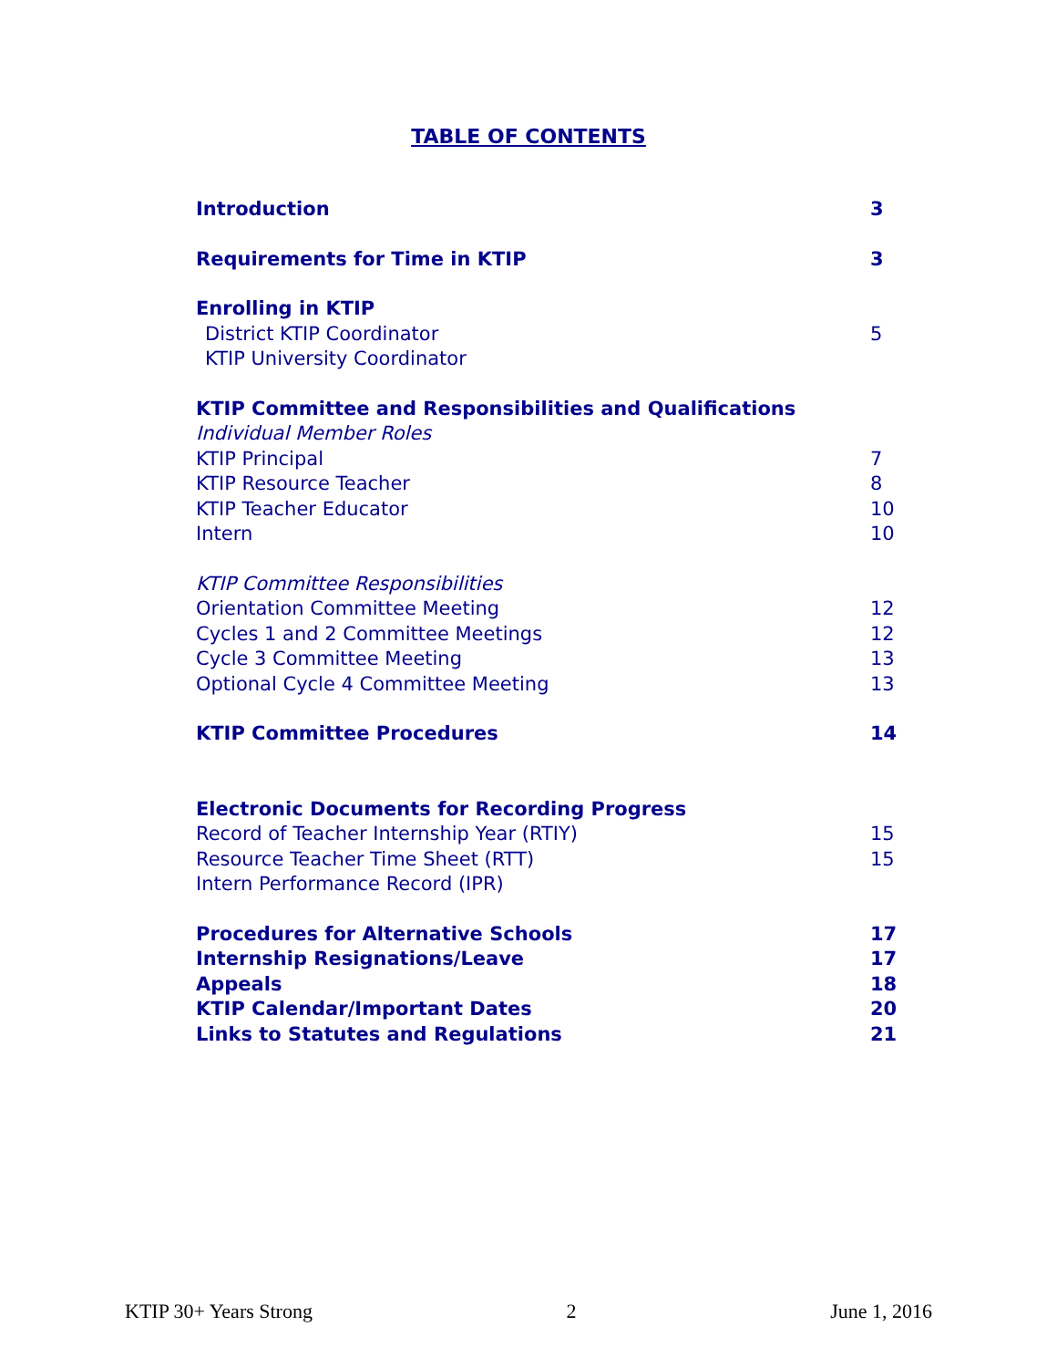TABLE OF CONTENTS
Introduction 3
Requirements for Time in KTIP 3
Enrolling in KTIP
District KTIP Coordinator 5
KTIP University Coordinator
KTIP Committee and Responsibilities and Qualifications
Individual Member Roles
KTIP Principal 7
KTIP Resource Teacher 8
KTIP Teacher Educator 10
Intern 10
KTIP Committee Responsibilities
Orientation Committee Meeting 12
Cycles 1 and 2 Committee Meetings 12
Cycle 3 Committee Meeting 13
Optional Cycle 4 Committee Meeting 13
KTIP Committee Procedures 14
Electronic Documents for Recording Progress
Record of Teacher Internship Year (RTIY) 15
Resource Teacher Time Sheet (RTT) 15
Intern Performance Record (IPR)
Procedures for Alternative Schools 17
Internship Resignations/Leave 17
Appeals 18
KTIP Calendar/Important Dates 20
Links to Statutes and Regulations 21
KTIP 30+ Years Strong 2 June 1, 2016